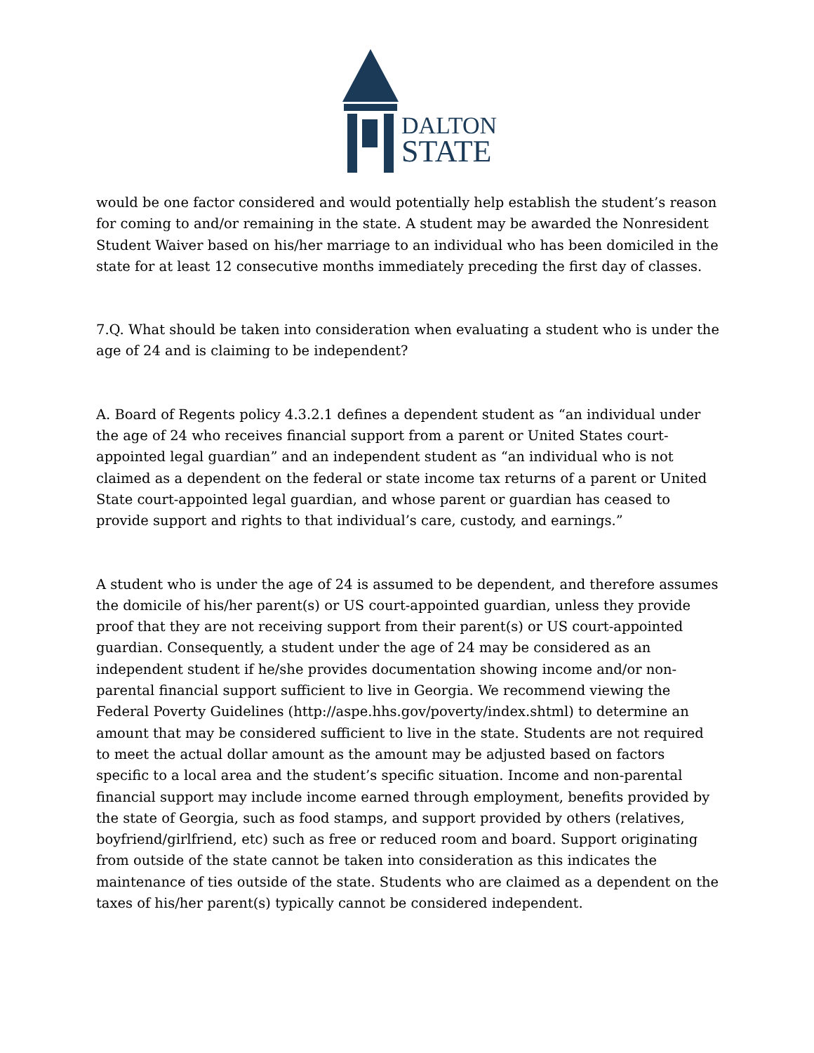DALTON
STATE
would be one factor considered and would potentially help establish the student’s reason for coming to and/or remaining in the state. A student may be awarded the Nonresident Student Waiver based on his/her marriage to an individual who has been domiciled in the state for at least 12 consecutive months immediately preceding the first day of classes.
7.Q. What should be taken into consideration when evaluating a student who is under the age of 24 and is claiming to be independent?
A. Board of Regents policy 4.3.2.1 defines a dependent student as “an individual under the age of 24 who receives financial support from a parent or United States court-appointed legal guardian” and an independent student as “an individual who is not claimed as a dependent on the federal or state income tax returns of a parent or United State court-appointed legal guardian, and whose parent or guardian has ceased to provide support and rights to that individual’s care, custody, and earnings.”
A student who is under the age of 24 is assumed to be dependent, and therefore assumes the domicile of his/her parent(s) or US court-appointed guardian, unless they provide proof that they are not receiving support from their parent(s) or US court-appointed guardian. Consequently, a student under the age of 24 may be considered as an independent student if he/she provides documentation showing income and/or non-parental financial support sufficient to live in Georgia. We recommend viewing the Federal Poverty Guidelines (http://aspe.hhs.gov/poverty/index.shtml) to determine an amount that may be considered sufficient to live in the state. Students are not required to meet the actual dollar amount as the amount may be adjusted based on factors specific to a local area and the student’s specific situation. Income and non-parental financial support may include income earned through employment, benefits provided by the state of Georgia, such as food stamps, and support provided by others (relatives, boyfriend/girlfriend, etc) such as free or reduced room and board. Support originating from outside of the state cannot be taken into consideration as this indicates the maintenance of ties outside of the state. Students who are claimed as a dependent on the taxes of his/her parent(s) typically cannot be considered independent.